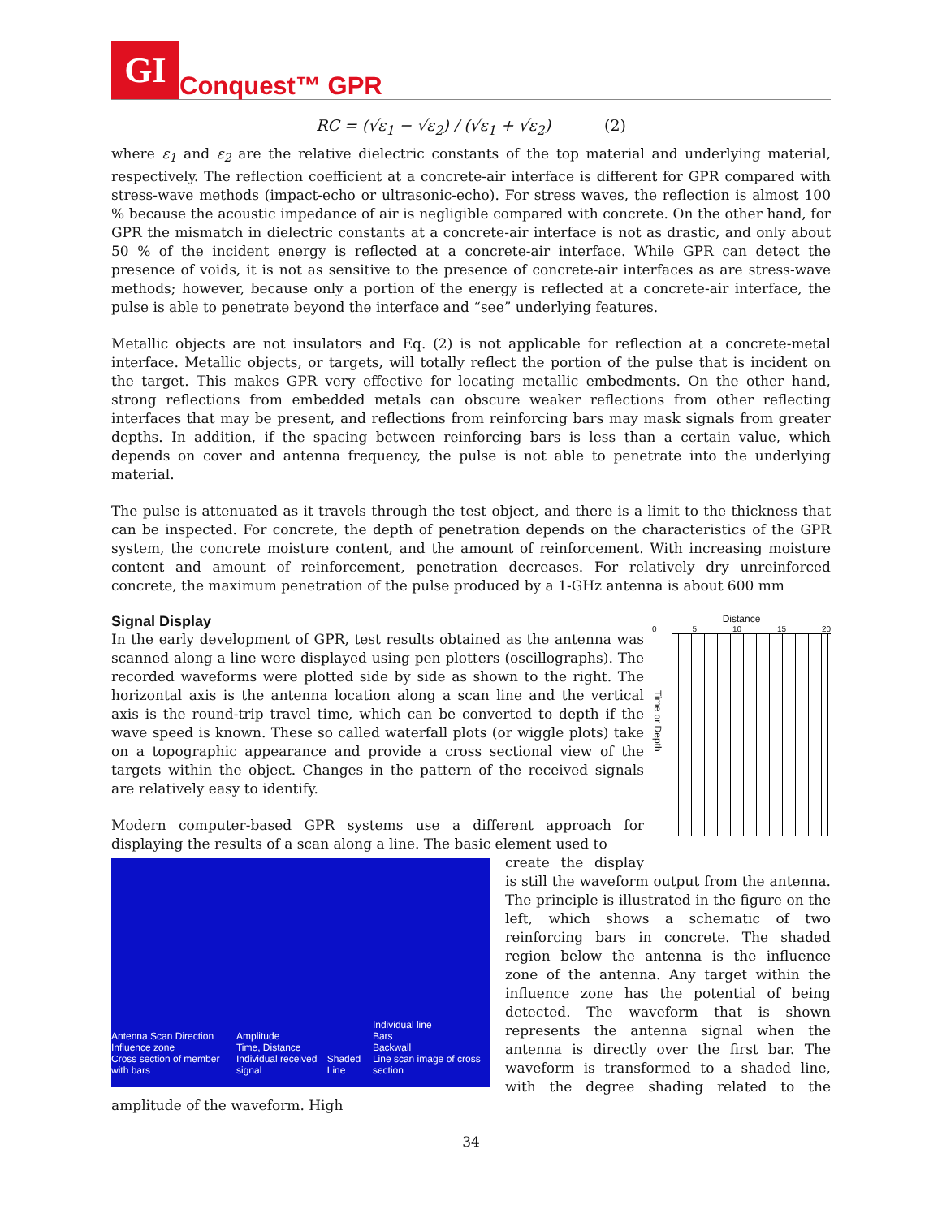GI
Conquest™ GPR
RC = (√ε<sub>1</sub> − √ε<sub>2</sub>) / (√ε<sub>1</sub> + √ε<sub>2</sub>) (2)
where ε<sub>1</sub> and ε<sub>2</sub> are the relative dielectric constants of the top material and underlying material, respectively. The reflection coefficient at a concrete-air interface is different for GPR compared with stress-wave methods (impact-echo or ultrasonic-echo). For stress waves, the reflection is almost 100 % because the acoustic impedance of air is negligible compared with concrete. On the other hand, for GPR the mismatch in dielectric constants at a concrete-air interface is not as drastic, and only about 50 % of the incident energy is reflected at a concrete-air interface. While GPR can detect the presence of voids, it is not as sensitive to the presence of concrete-air interfaces as are stress-wave methods; however, because only a portion of the energy is reflected at a concrete-air interface, the pulse is able to penetrate beyond the interface and “see” underlying features.
Metallic objects are not insulators and Eq. (2) is not applicable for reflection at a concrete-metal interface. Metallic objects, or targets, will totally reflect the portion of the pulse that is incident on the target. This makes GPR very effective for locating metallic embedments. On the other hand, strong reflections from embedded metals can obscure weaker reflections from other reflecting interfaces that may be present, and reflections from reinforcing bars may mask signals from greater depths. In addition, if the spacing between reinforcing bars is less than a certain value, which depends on cover and antenna frequency, the pulse is not able to penetrate into the underlying material.
The pulse is attenuated as it travels through the test object, and there is a limit to the thickness that can be inspected. For concrete, the depth of penetration depends on the characteristics of the GPR system, the concrete moisture content, and the amount of reinforcement. With increasing moisture content and amount of reinforcement, penetration decreases. For relatively dry unreinforced concrete, the maximum penetration of the pulse produced by a 1-GHz antenna is about 600 mm
Distance
0 5 10 15 20
Time or Depth
Signal Display
In the early development of GPR, test results obtained as the antenna was scanned along a line were displayed using pen plotters (oscillographs). The recorded waveforms were plotted side by side as shown to the right. The horizontal axis is the antenna location along a scan line and the vertical axis is the round-trip travel time, which can be converted to depth if the wave speed is known. These so called waterfall plots (or wiggle plots) take on a topographic appearance and provide a cross sectional view of the targets within the object. Changes in the pattern of the received signals are relatively easy to identify.
Modern computer-based GPR systems use a different approach for displaying the results of a scan along a line. The basic element used to
Antenna Scan Direction
Influence zone
Cross section of member with bars
Amplitude
Time, Distance
Individual received signal
Shaded Line
Individual line
Bars
Backwall
Line scan image of cross section
create the display is still the waveform output from the antenna. The principle is illustrated in the figure on the left, which shows a schematic of two reinforcing bars in concrete. The shaded region below the antenna is the influence zone of the antenna. Any target within the influence zone has the potential of being detected. The waveform that is shown represents the antenna signal when the antenna is directly over the first bar. The waveform is transformed to a shaded line, with the degree shading related to the amplitude of the waveform. High
34